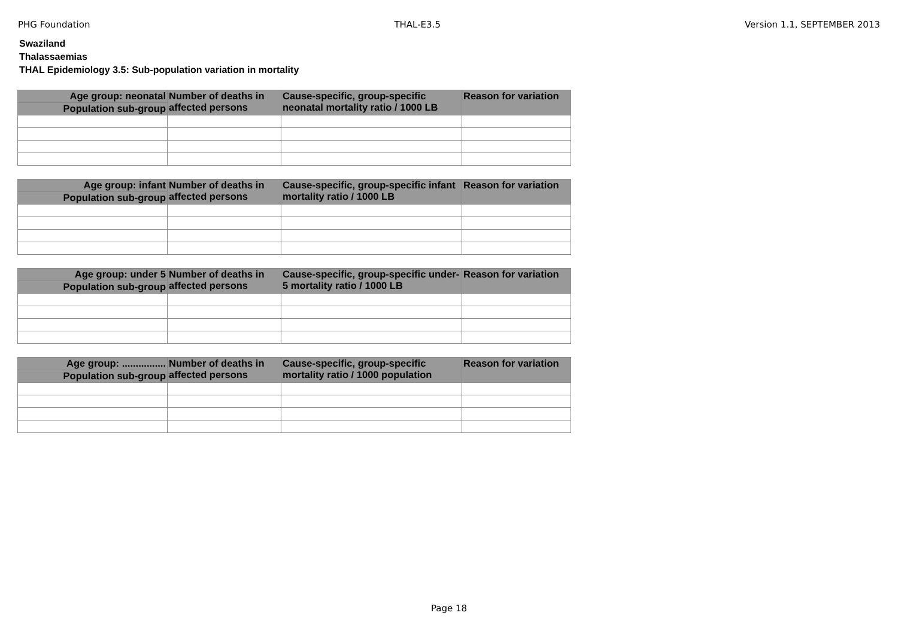PHG Foundation THAL-E3.5 Version 1.1, SEPTEMBER 2013
Swaziland
Thalassaemias
THAL Epidemiology 3.5: Sub-population variation in mortality
| Age group: neonatal | Number of deaths in affected persons | Cause-specific, group-specific neonatal mortality ratio / 1000 LB | Reason for variation |
| --- | --- | --- | --- |
| Population sub-group | | | |
| Age group: infant | Number of deaths in affected persons | Cause-specific, group-specific infant mortality ratio / 1000 LB | Reason for variation |
| --- | --- | --- | --- |
| Population sub-group | | | |
| Age group: under 5 | Number of deaths in affected persons | Cause-specific, group-specific under-5 mortality ratio / 1000 LB | Reason for variation |
| --- | --- | --- | --- |
| Population sub-group | | | |
| Age group: ................ | Number of deaths in affected persons | Cause-specific, group-specific mortality ratio / 1000 population | Reason for variation |
| --- | --- | --- | --- |
| Population sub-group | | | |
Page 18